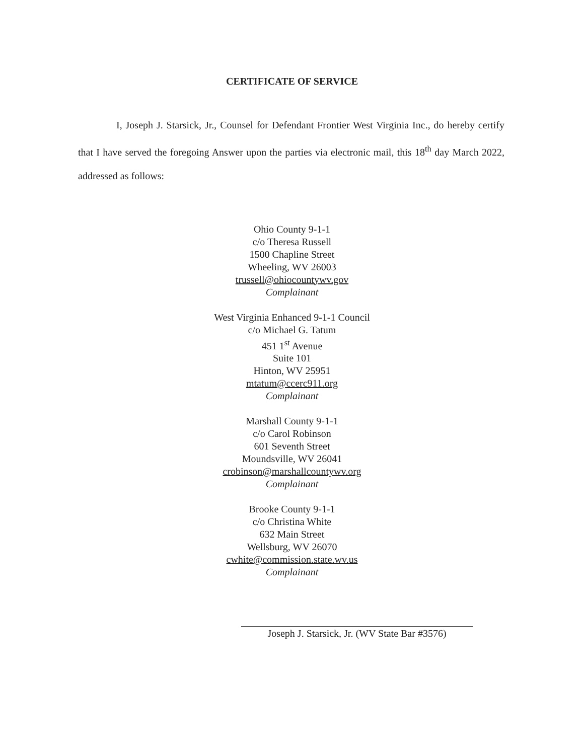CERTIFICATE OF SERVICE
I, Joseph J. Starsick, Jr., Counsel for Defendant Frontier West Virginia Inc., do hereby certify that I have served the foregoing Answer upon the parties via electronic mail, this 18<sup>th</sup> day March 2022, addressed as follows:
Ohio County 9-1-1
c/o Theresa Russell
1500 Chapline Street
Wheeling, WV 26003
trussell@ohiocountywv.gov
Complainant
West Virginia Enhanced 9-1-1 Council
c/o Michael G. Tatum
451 1<sup>st</sup> Avenue
Suite 101
Hinton, WV 25951
mtatum@ccerc911.org
Complainant
Marshall County 9-1-1
c/o Carol Robinson
601 Seventh Street
Moundsville, WV 26041
crobinson@marshallcountywv.org
Complainant
Brooke County 9-1-1
c/o Christina White
632 Main Street
Wellsburg, WV 26070
cwhite@commission.state.wv.us
Complainant
Joseph J. Starsick, Jr. (WV State Bar #3576)